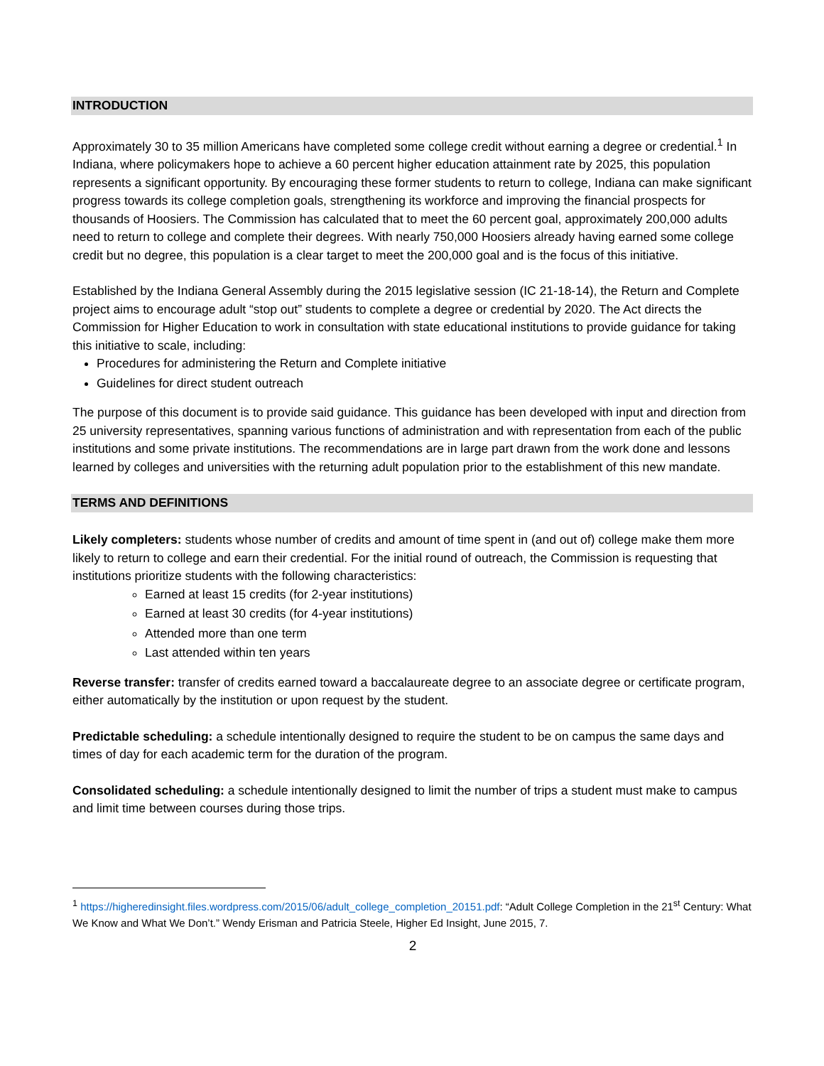INTRODUCTION
Approximately 30 to 35 million Americans have completed some college credit without earning a degree or credential.<sup>1</sup> In Indiana, where policymakers hope to achieve a 60 percent higher education attainment rate by 2025, this population represents a significant opportunity. By encouraging these former students to return to college, Indiana can make significant progress towards its college completion goals, strengthening its workforce and improving the financial prospects for thousands of Hoosiers. The Commission has calculated that to meet the 60 percent goal, approximately 200,000 adults need to return to college and complete their degrees. With nearly 750,000 Hoosiers already having earned some college credit but no degree, this population is a clear target to meet the 200,000 goal and is the focus of this initiative.
Established by the Indiana General Assembly during the 2015 legislative session (IC 21-18-14), the Return and Complete project aims to encourage adult “stop out” students to complete a degree or credential by 2020. The Act directs the Commission for Higher Education to work in consultation with state educational institutions to provide guidance for taking this initiative to scale, including:
Procedures for administering the Return and Complete initiative
Guidelines for direct student outreach
The purpose of this document is to provide said guidance. This guidance has been developed with input and direction from 25 university representatives, spanning various functions of administration and with representation from each of the public institutions and some private institutions. The recommendations are in large part drawn from the work done and lessons learned by colleges and universities with the returning adult population prior to the establishment of this new mandate.
TERMS AND DEFINITIONS
Likely completers: students whose number of credits and amount of time spent in (and out of) college make them more likely to return to college and earn their credential. For the initial round of outreach, the Commission is requesting that institutions prioritize students with the following characteristics:
Earned at least 15 credits (for 2-year institutions)
Earned at least 30 credits (for 4-year institutions)
Attended more than one term
Last attended within ten years
Reverse transfer: transfer of credits earned toward a baccalaureate degree to an associate degree or certificate program, either automatically by the institution or upon request by the student.
Predictable scheduling: a schedule intentionally designed to require the student to be on campus the same days and times of day for each academic term for the duration of the program.
Consolidated scheduling: a schedule intentionally designed to limit the number of trips a student must make to campus and limit time between courses during those trips.
<sup>1</sup> https://higheredinsight.files.wordpress.com/2015/06/adult_college_completion_20151.pdf: “Adult College Completion in the 21<sup>st</sup> Century: What We Know and What We Don’t.” Wendy Erisman and Patricia Steele, Higher Ed Insight, June 2015, 7.
2